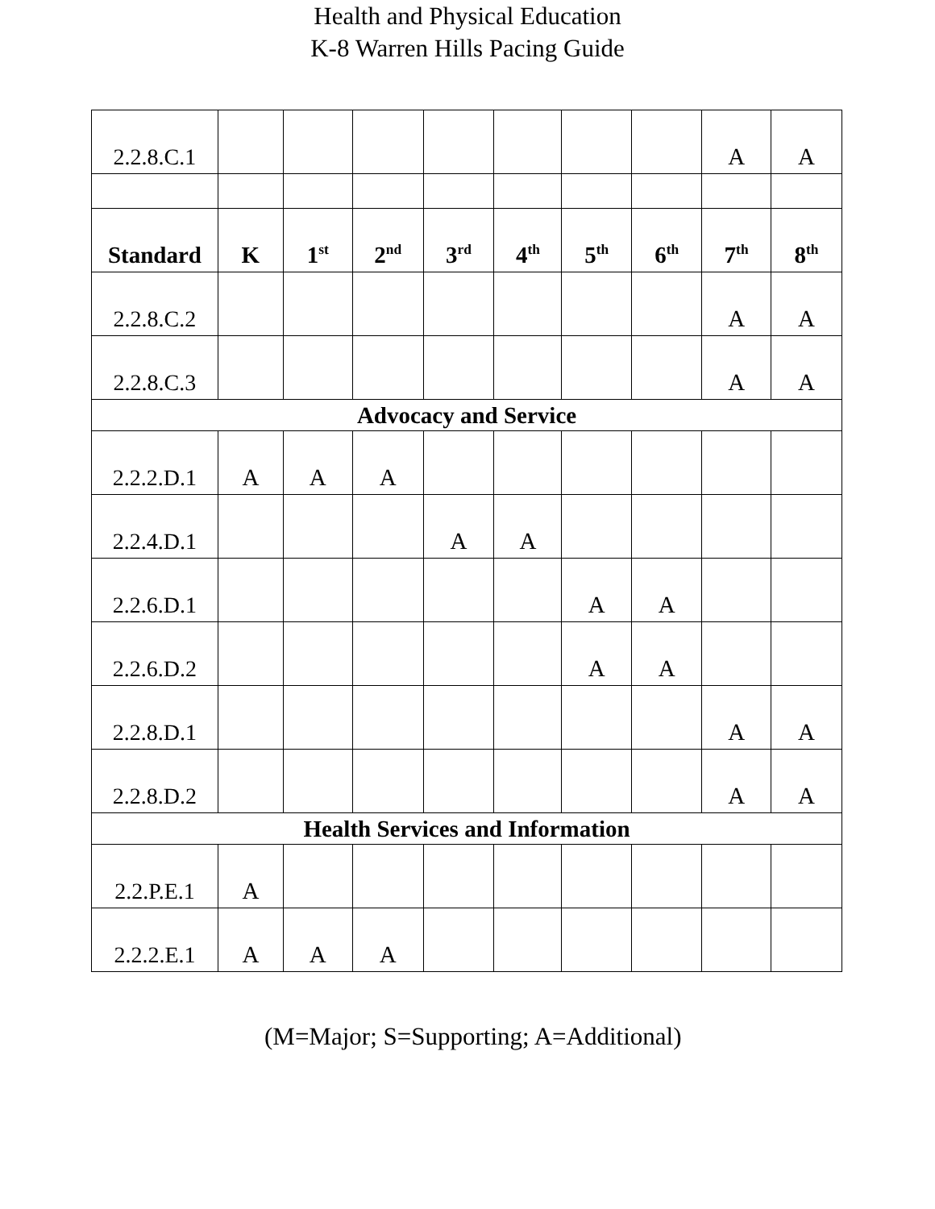Health and Physical Education
K-8 Warren Hills Pacing Guide
| 2.2.8.C.1 | | | | | | | | A | A |
| Standard | K | 1<sup>st</sup> | 2<sup>nd</sup> | 3<sup>rd</sup> | 4<sup>th</sup> | 5<sup>th</sup> | 6<sup>th</sup> | 7<sup>th</sup> | 8<sup>th</sup> |
| 2.2.8.C.2 | | | | | | | | A | A |
| 2.2.8.C.3 | | | | | | | | A | A |
| Advocacy and Service | | | | | | | | | |
| 2.2.2.D.1 | A | A | A | | | | | | |
| 2.2.4.D.1 | | | | A | A | | | | |
| 2.2.6.D.1 | | | | | | A | A | | |
| 2.2.6.D.2 | | | | | | A | A | | |
| 2.2.8.D.1 | | | | | | | | A | A |
| 2.2.8.D.2 | | | | | | | | A | A |
| Health Services and Information | | | | | | | | | |
| 2.2.P.E.1 | A | | | | | | | | |
| 2.2.2.E.1 | A | A | A | | | | | | |
(M=Major; S=Supporting; A=Additional)